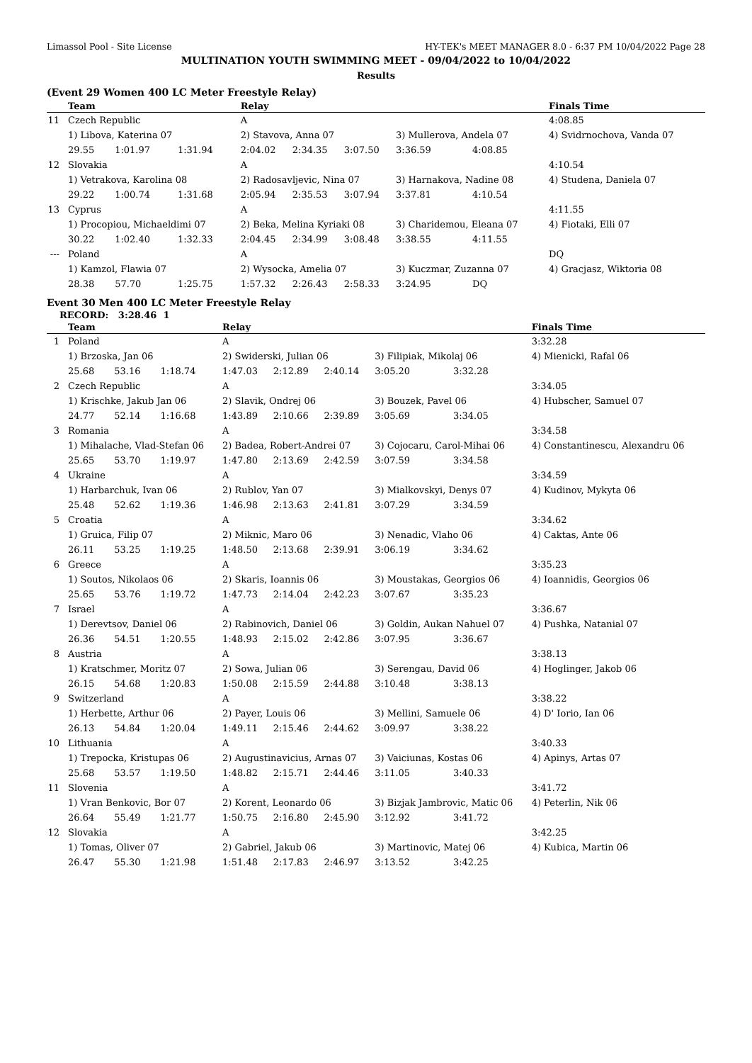Limassol Pool - Site License HY-TEK's MEET MANAGER 8.0 - 6:37 PM 10/04/2022 Page 28
MULTINATION YOUTH SWIMMING MEET - 09/04/2022 to 10/04/2022
Results
(Event 29 Women 400 LC Meter Freestyle Relay)
| | Team | | | Relay | | | | | Finals Time |
| --- | --- | --- | --- | --- | --- | --- | --- | --- | --- |
| 11 | Czech Republic | | | A | | | | | 4:08.85 |
| | 1) Libova, Katerina 07 | | | 2) Stavova, Anna 07 | | | 3) Mullerova, Andela 07 | | 4) Svidrnochova, Vanda 07 |
| | 29.55 | 1:01.97 | 1:31.94 | 2:04.02 | 2:34.35 | 3:07.50 | 3:36.59 | 4:08.85 | |
| 12 | Slovakia | | | A | | | | | 4:10.54 |
| | 1) Vetrakova, Karolina 08 | | | 2) Radosavljevic, Nina 07 | | | 3) Harnakova, Nadine 08 | | 4) Studena, Daniela 07 |
| | 29.22 | 1:00.74 | 1:31.68 | 2:05.94 | 2:35.53 | 3:07.94 | 3:37.81 | 4:10.54 | |
| 13 | Cyprus | | | A | | | | | 4:11.55 |
| | 1) Procopiou, Michaeldimi 07 | | | 2) Beka, Melina Kyriaki 08 | | | 3) Charidemou, Eleana 07 | | 4) Fiotaki, Elli 07 |
| | 30.22 | 1:02.40 | 1:32.33 | 2:04.45 | 2:34.99 | 3:08.48 | 3:38.55 | 4:11.55 | |
| --- | Poland | | | A | | | | | DQ |
| | 1) Kamzol, Flawia 07 | | | 2) Wysocka, Amelia 07 | | | 3) Kuczmar, Zuzanna 07 | | 4) Gracjasz, Wiktoria 08 |
| | 28.38 | 57.70 | 1:25.75 | 1:57.32 | 2:26.43 | 2:58.33 | 3:24.95 | DQ | |
Event 30 Men 400 LC Meter Freestyle Relay
RECORD: 3:28.46 1
| | Team | | | Relay | | | | | Finals Time |
| --- | --- | --- | --- | --- | --- | --- | --- | --- | --- |
| 1 | Poland | | | A | | | | | 3:32.28 |
| | 1) Brzoska, Jan 06 | | | 2) Swiderski, Julian 06 | | | 3) Filipiak, Mikolaj 06 | | 4) Mienicki, Rafal 06 |
| | 25.68 | 53.16 | 1:18.74 | 1:47.03 | 2:12.89 | 2:40.14 | 3:05.20 | 3:32.28 | |
| 2 | Czech Republic | | | A | | | | | 3:34.05 |
| | 1) Krischke, Jakub Jan 06 | | | 2) Slavik, Ondrej 06 | | | 3) Bouzek, Pavel 06 | | 4) Hubscher, Samuel 07 |
| | 24.77 | 52.14 | 1:16.68 | 1:43.89 | 2:10.66 | 2:39.89 | 3:05.69 | 3:34.05 | |
| 3 | Romania | | | A | | | | | 3:34.58 |
| | 1) Mihalache, Vlad-Stefan 06 | | | 2) Badea, Robert-Andrei 07 | | | 3) Cojocaru, Carol-Mihai 06 | | 4) Constantinescu, Alexandru 06 |
| | 25.65 | 53.70 | 1:19.97 | 1:47.80 | 2:13.69 | 2:42.59 | 3:07.59 | 3:34.58 | |
| 4 | Ukraine | | | A | | | | | 3:34.59 |
| | 1) Harbarchuk, Ivan 06 | | | 2) Rublov, Yan 07 | | | 3) Mialkovskyi, Denys 07 | | 4) Kudinov, Mykyta 06 |
| | 25.48 | 52.62 | 1:19.36 | 1:46.98 | 2:13.63 | 2:41.81 | 3:07.29 | 3:34.59 | |
| 5 | Croatia | | | A | | | | | 3:34.62 |
| | 1) Gruica, Filip 07 | | | 2) Miknic, Maro 06 | | | 3) Nenadic, Vlaho 06 | | 4) Caktas, Ante 06 |
| | 26.11 | 53.25 | 1:19.25 | 1:48.50 | 2:13.68 | 2:39.91 | 3:06.19 | 3:34.62 | |
| 6 | Greece | | | A | | | | | 3:35.23 |
| | 1) Soutos, Nikolaos 06 | | | 2) Skaris, Ioannis 06 | | | 3) Moustakas, Georgios 06 | | 4) Ioannidis, Georgios 06 |
| | 25.65 | 53.76 | 1:19.72 | 1:47.73 | 2:14.04 | 2:42.23 | 3:07.67 | 3:35.23 | |
| 7 | Israel | | | A | | | | | 3:36.67 |
| | 1) Derevtsov, Daniel 06 | | | 2) Rabinovich, Daniel 06 | | | 3) Goldin, Aukan Nahuel 07 | | 4) Pushka, Natanial 07 |
| | 26.36 | 54.51 | 1:20.55 | 1:48.93 | 2:15.02 | 2:42.86 | 3:07.95 | 3:36.67 | |
| 8 | Austria | | | A | | | | | 3:38.13 |
| | 1) Kratschmer, Moritz 07 | | | 2) Sowa, Julian 06 | | | 3) Serengau, David 06 | | 4) Hoglinger, Jakob 06 |
| | 26.15 | 54.68 | 1:20.83 | 1:50.08 | 2:15.59 | 2:44.88 | 3:10.48 | 3:38.13 | |
| 9 | Switzerland | | | A | | | | | 3:38.22 |
| | 1) Herbette, Arthur 06 | | | 2) Payer, Louis 06 | | | 3) Mellini, Samuele 06 | | 4) D' Iorio, Ian 06 |
| | 26.13 | 54.84 | 1:20.04 | 1:49.11 | 2:15.46 | 2:44.62 | 3:09.97 | 3:38.22 | |
| 10 | Lithuania | | | A | | | | | 3:40.33 |
| | 1) Trepocka, Kristupas 06 | | | 2) Augustinavicius, Arnas 07 | | | 3) Vaiciunas, Kostas 06 | | 4) Apinys, Artas 07 |
| | 25.68 | 53.57 | 1:19.50 | 1:48.82 | 2:15.71 | 2:44.46 | 3:11.05 | 3:40.33 | |
| 11 | Slovenia | | | A | | | | | 3:41.72 |
| | 1) Vran Benkovic, Bor 07 | | | 2) Korent, Leonardo 06 | | | 3) Bizjak Jambrovic, Matic 06 | | 4) Peterlin, Nik 06 |
| | 26.64 | 55.49 | 1:21.77 | 1:50.75 | 2:16.80 | 2:45.90 | 3:12.92 | 3:41.72 | |
| 12 | Slovakia | | | A | | | | | 3:42.25 |
| | 1) Tomas, Oliver 07 | | | 2) Gabriel, Jakub 06 | | | 3) Martinovic, Matej 06 | | 4) Kubica, Martin 06 |
| | 26.47 | 55.30 | 1:21.98 | 1:51.48 | 2:17.83 | 2:46.97 | 3:13.52 | 3:42.25 | |